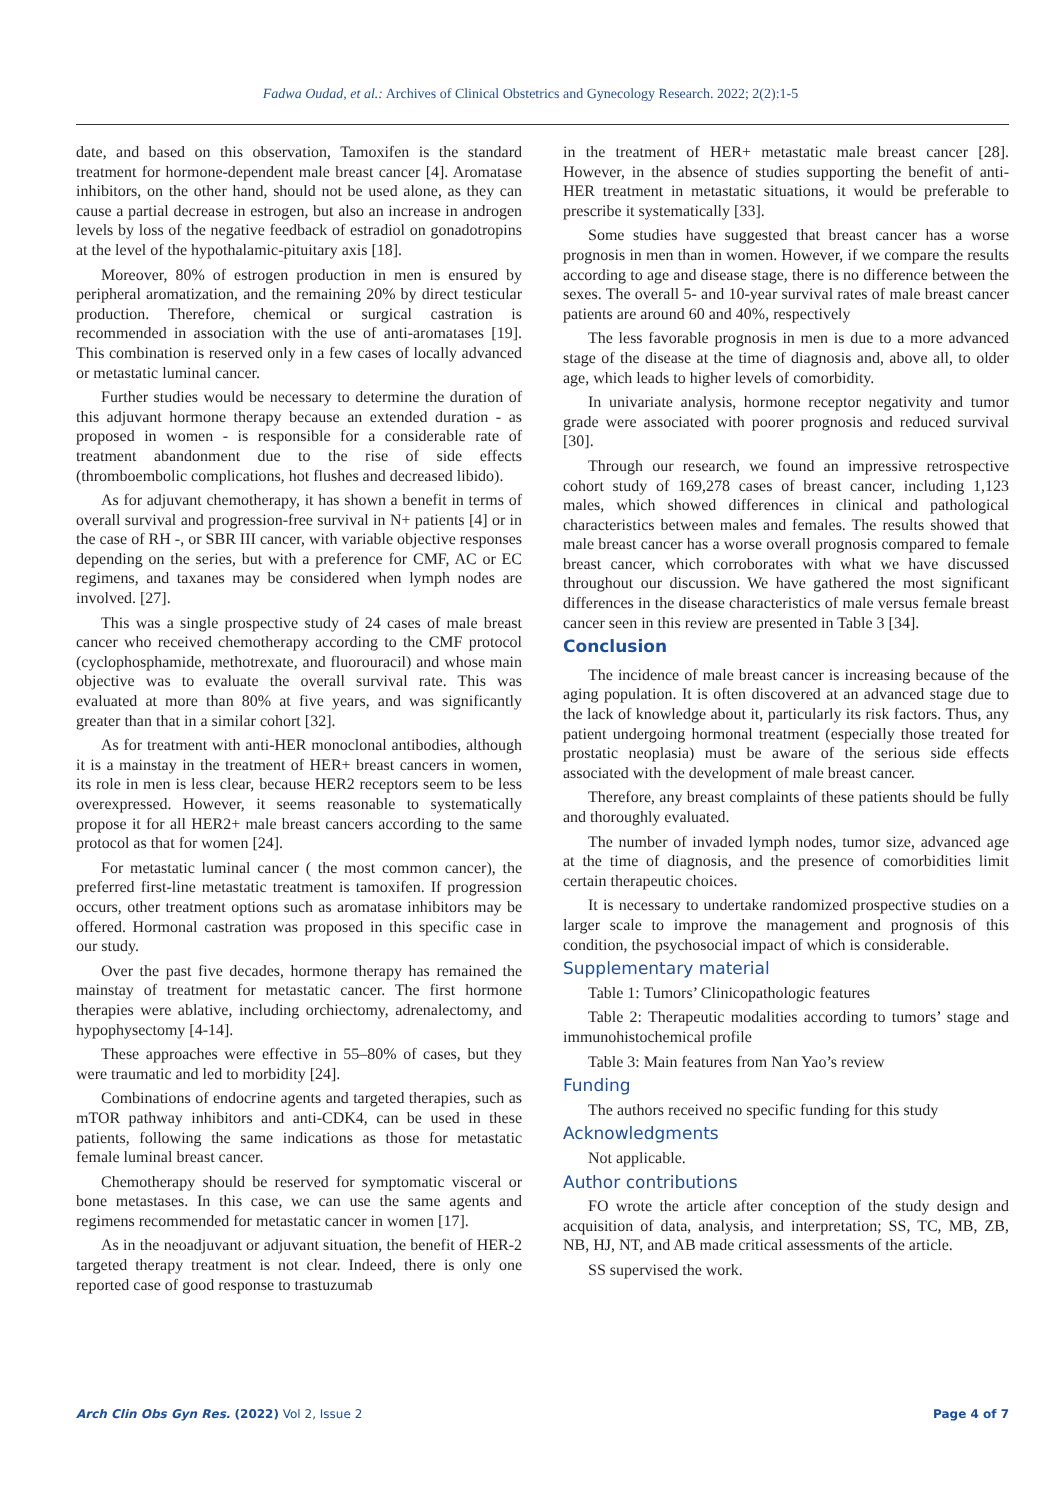Fadwa Oudad, et al.: Archives of Clinical Obstetrics and Gynecology Research. 2022; 2(2):1-5
date, and based on this observation, Tamoxifen is the standard treatment for hormone-dependent male breast cancer [4]. Aromatase inhibitors, on the other hand, should not be used alone, as they can cause a partial decrease in estrogen, but also an increase in androgen levels by loss of the negative feedback of estradiol on gonadotropins at the level of the hypothalamic-pituitary axis [18].
Moreover, 80% of estrogen production in men is ensured by peripheral aromatization, and the remaining 20% by direct testicular production. Therefore, chemical or surgical castration is recommended in association with the use of anti-aromatases [19]. This combination is reserved only in a few cases of locally advanced or metastatic luminal cancer.
Further studies would be necessary to determine the duration of this adjuvant hormone therapy because an extended duration - as proposed in women - is responsible for a considerable rate of treatment abandonment due to the rise of side effects (thromboembolic complications, hot flushes and decreased libido).
As for adjuvant chemotherapy, it has shown a benefit in terms of overall survival and progression-free survival in N+ patients [4] or in the case of RH -, or SBR III cancer, with variable objective responses depending on the series, but with a preference for CMF, AC or EC regimens, and taxanes may be considered when lymph nodes are involved. [27].
This was a single prospective study of 24 cases of male breast cancer who received chemotherapy according to the CMF protocol (cyclophosphamide, methotrexate, and fluorouracil) and whose main objective was to evaluate the overall survival rate. This was evaluated at more than 80% at five years, and was significantly greater than that in a similar cohort [32].
As for treatment with anti-HER monoclonal antibodies, although it is a mainstay in the treatment of HER+ breast cancers in women, its role in men is less clear, because HER2 receptors seem to be less overexpressed. However, it seems reasonable to systematically propose it for all HER2+ male breast cancers according to the same protocol as that for women [24].
For metastatic luminal cancer ( the most common cancer), the preferred first-line metastatic treatment is tamoxifen. If progression occurs, other treatment options such as aromatase inhibitors may be offered. Hormonal castration was proposed in this specific case in our study.
Over the past five decades, hormone therapy has remained the mainstay of treatment for metastatic cancer. The first hormone therapies were ablative, including orchiectomy, adrenalectomy, and hypophysectomy [4-14].
These approaches were effective in 55–80% of cases, but they were traumatic and led to morbidity [24].
Combinations of endocrine agents and targeted therapies, such as mTOR pathway inhibitors and anti-CDK4, can be used in these patients, following the same indications as those for metastatic female luminal breast cancer.
Chemotherapy should be reserved for symptomatic visceral or bone metastases. In this case, we can use the same agents and regimens recommended for metastatic cancer in women [17].
As in the neoadjuvant or adjuvant situation, the benefit of HER-2 targeted therapy treatment is not clear. Indeed, there is only one reported case of good response to trastuzumab
in the treatment of HER+ metastatic male breast cancer [28]. However, in the absence of studies supporting the benefit of anti-HER treatment in metastatic situations, it would be preferable to prescribe it systematically [33].
Some studies have suggested that breast cancer has a worse prognosis in men than in women. However, if we compare the results according to age and disease stage, there is no difference between the sexes. The overall 5- and 10-year survival rates of male breast cancer patients are around 60 and 40%, respectively
The less favorable prognosis in men is due to a more advanced stage of the disease at the time of diagnosis and, above all, to older age, which leads to higher levels of comorbidity.
In univariate analysis, hormone receptor negativity and tumor grade were associated with poorer prognosis and reduced survival [30].
Through our research, we found an impressive retrospective cohort study of 169,278 cases of breast cancer, including 1,123 males, which showed differences in clinical and pathological characteristics between males and females. The results showed that male breast cancer has a worse overall prognosis compared to female breast cancer, which corroborates with what we have discussed throughout our discussion. We have gathered the most significant differences in the disease characteristics of male versus female breast cancer seen in this review are presented in Table 3 [34].
Conclusion
The incidence of male breast cancer is increasing because of the aging population. It is often discovered at an advanced stage due to the lack of knowledge about it, particularly its risk factors. Thus, any patient undergoing hormonal treatment (especially those treated for prostatic neoplasia) must be aware of the serious side effects associated with the development of male breast cancer.
Therefore, any breast complaints of these patients should be fully and thoroughly evaluated.
The number of invaded lymph nodes, tumor size, advanced age at the time of diagnosis, and the presence of comorbidities limit certain therapeutic choices.
It is necessary to undertake randomized prospective studies on a larger scale to improve the management and prognosis of this condition, the psychosocial impact of which is considerable.
Supplementary material
Table 1: Tumors’ Clinicopathologic features
Table 2: Therapeutic modalities according to tumors’ stage and immunohistochemical profile
Table 3: Main features from Nan Yao’s review
Funding
The authors received no specific funding for this study
Acknowledgments
Not applicable.
Author contributions
FO wrote the article after conception of the study design and acquisition of data, analysis, and interpretation; SS, TC, MB, ZB, NB, HJ, NT, and AB made critical assessments of the article.
SS supervised the work.
Arch Clin Obs Gyn Res. (2022) Vol 2, Issue 2 Page 4 of 7